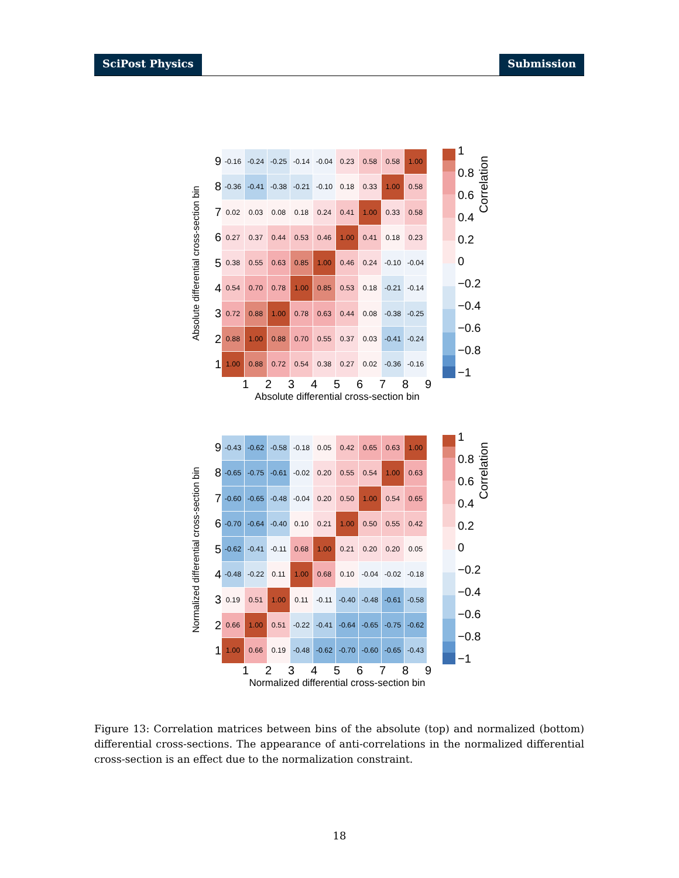SciPost Physics Submission
Absolute differential cross-section bin
9
8
7
6
5
4
3
2
1
| -0.16 | -0.24 | -0.25 | -0.14 | -0.04 | 0.23 | 0.58 | 0.58 | 1.00 |
| -0.36 | -0.41 | -0.38 | -0.21 | -0.10 | 0.18 | 0.33 | 1.00 | 0.58 |
| 0.02 | 0.03 | 0.08 | 0.18 | 0.24 | 0.41 | 1.00 | 0.33 | 0.58 |
| 0.27 | 0.37 | 0.44 | 0.53 | 0.46 | 1.00 | 0.41 | 0.18 | 0.23 |
| 0.38 | 0.55 | 0.63 | 0.85 | 1.00 | 0.46 | 0.24 | -0.10 | -0.04 |
| 0.54 | 0.70 | 0.78 | 1.00 | 0.85 | 0.53 | 0.18 | -0.21 | -0.14 |
| 0.72 | 0.88 | 1.00 | 0.78 | 0.63 | 0.44 | 0.08 | -0.38 | -0.25 |
| 0.88 | 1.00 | 0.88 | 0.70 | 0.55 | 0.37 | 0.03 | -0.41 | -0.24 |
| 1.00 | 0.88 | 0.72 | 0.54 | 0.38 | 0.27 | 0.02 | -0.36 | -0.16 |
1 2 3 4 5 6 7 8 9
Absolute differential cross-section bin
1
0.8
0.6
0.4
0.2
0
−0.2
−0.4
−0.6
−0.8
−1
Correlation
Normalized differential cross-section bin
9
8
7
6
5
4
3
2
1
| -0.43 | -0.62 | -0.58 | -0.18 | 0.05 | 0.42 | 0.65 | 0.63 | 1.00 |
| -0.65 | -0.75 | -0.61 | -0.02 | 0.20 | 0.55 | 0.54 | 1.00 | 0.63 |
| -0.60 | -0.65 | -0.48 | -0.04 | 0.20 | 0.50 | 1.00 | 0.54 | 0.65 |
| -0.70 | -0.64 | -0.40 | 0.10 | 0.21 | 1.00 | 0.50 | 0.55 | 0.42 |
| -0.62 | -0.41 | -0.11 | 0.68 | 1.00 | 0.21 | 0.20 | 0.20 | 0.05 |
| -0.48 | -0.22 | 0.11 | 1.00 | 0.68 | 0.10 | -0.04 | -0.02 | -0.18 |
| 0.19 | 0.51 | 1.00 | 0.11 | -0.11 | -0.40 | -0.48 | -0.61 | -0.58 |
| 0.66 | 1.00 | 0.51 | -0.22 | -0.41 | -0.64 | -0.65 | -0.75 | -0.62 |
| 1.00 | 0.66 | 0.19 | -0.48 | -0.62 | -0.70 | -0.60 | -0.65 | -0.43 |
1 2 3 4 5 6 7 8 9
Normalized differential cross-section bin
1
0.8
0.6
0.4
0.2
0
−0.2
−0.4
−0.6
−0.8
−1
Correlation
Figure 13: Correlation matrices between bins of the absolute (top) and normalized (bottom) differential cross-sections. The appearance of anti-correlations in the normalized differential cross-section is an effect due to the normalization constraint.
18